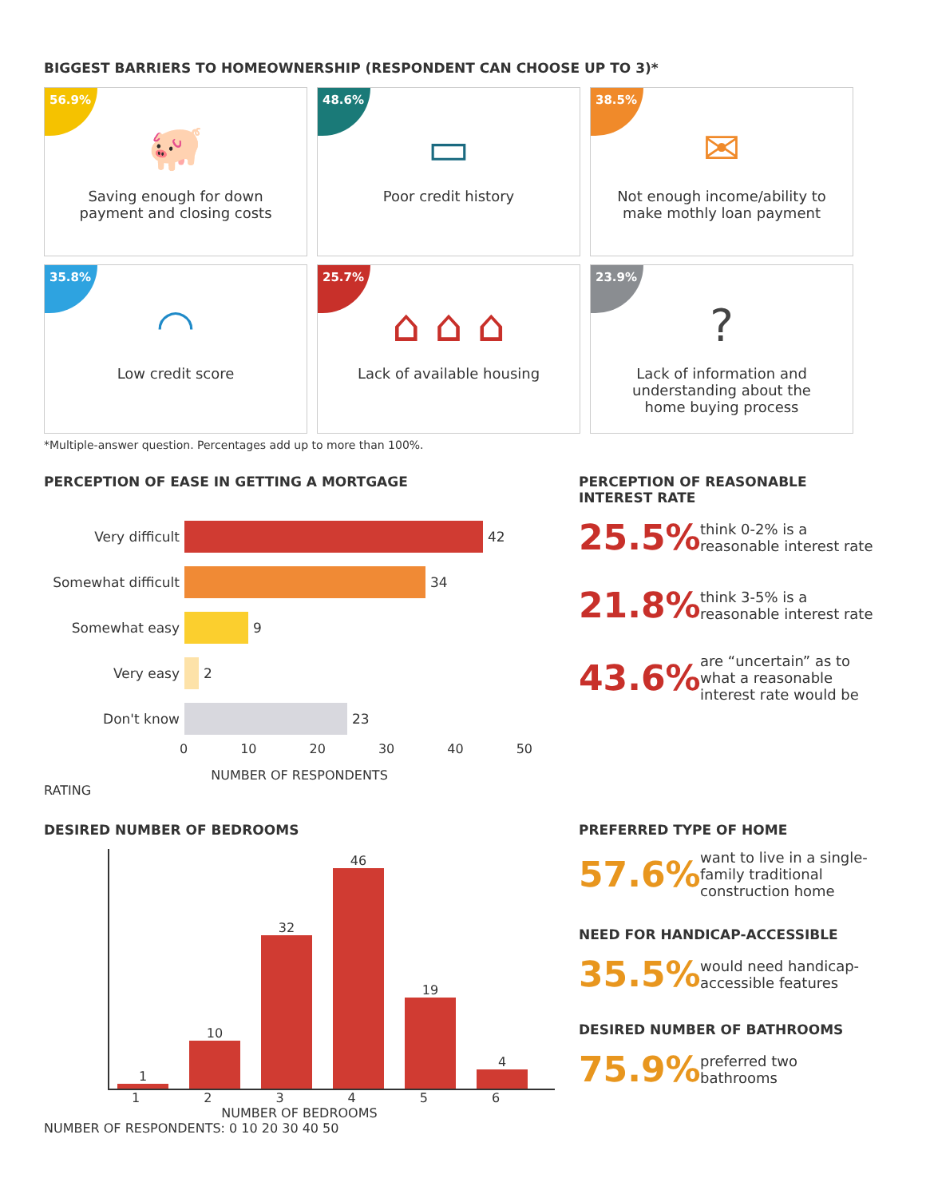BIGGEST BARRIERS TO HOMEOWNERSHIP (RESPONDENT CAN CHOOSE UP TO 3)*
56.9%
🐖
Saving enough for down
payment and closing costs
48.6%
▭
Poor credit history
38.5%
✉
Not enough income/ability to
make mothly loan payment
35.8%
◠
Low credit score
25.7%
⌂ ⌂ ⌂
Lack of available housing
23.9%
?
Lack of information and
understanding about the
home buying process
*Multiple-answer question. Percentages add up to more than 100%.
PERCEPTION OF EASE IN GETTING A MORTGAGE
Very difficult 42
Somewhat difficult 34
Somewhat easy 9
Very easy 2
Don't know 23
0 10 20 30 40 50
NUMBER OF RESPONDENTS
RATING
PERCEPTION OF REASONABLE
INTEREST RATE
25.5% think 0-2% is a
reasonable interest rate
21.8% think 3-5% is a
reasonable interest rate
43.6% are “uncertain” as to
what a reasonable
interest rate would be
DESIRED NUMBER OF BEDROOMS
1
10
32
46
19
4
123456
NUMBER OF BEDROOMS
NUMBER OF RESPONDENTS: 0 10 20 30 40 50
PREFERRED TYPE OF HOME
57.6% want to live in a single-
family traditional
construction home
NEED FOR HANDICAP-ACCESSIBLE
35.5% would need handicap-
accessible features
DESIRED NUMBER OF BATHROOMS
75.9% preferred two
bathrooms